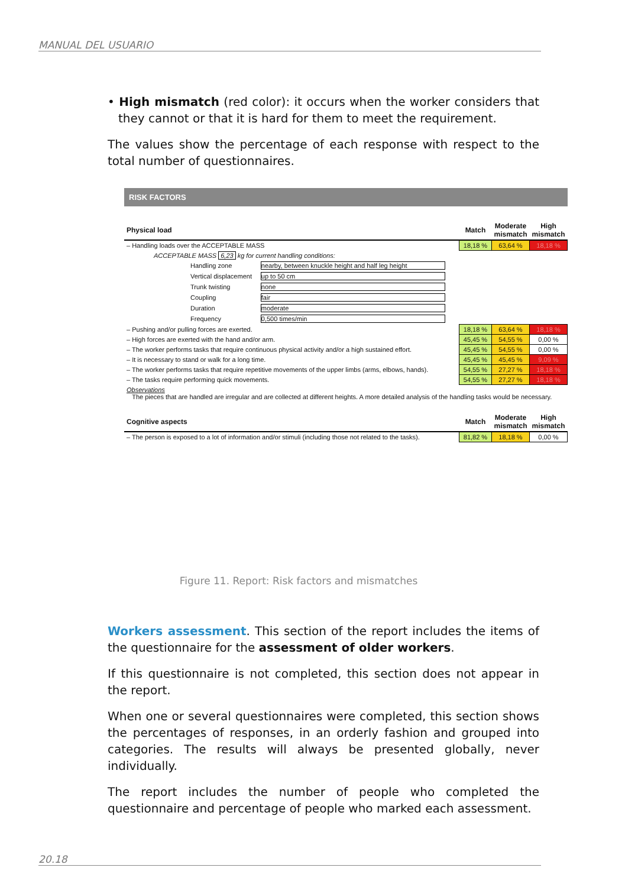MANUAL DEL USUARIO
• High mismatch (red color): it occurs when the worker considers that they cannot or that it is hard for them to meet the requirement.
The values show the percentage of each response with respect to the total number of questionnaires.
RISK FACTORS
| Physical load | | | Match | Moderate mismatch | High mismatch |
| – Handling loads over the ACCEPTABLE MASS | | | 18,18 % | 63,64 % | 18,18 % |
| ACCEPTABLE MASS 6,23 kg for current handling conditions: | | | | | |
| | Handling zone | nearby, between knuckle height and half leg height | | | |
| | Vertical displacement | up to 50 cm | | | |
| | Trunk twisting | none | | | |
| | Coupling | fair | | | |
| | Duration | moderate | | | |
| | Frequency | 0,500 times/min | | | |
| – Pushing and/or pulling forces are exerted. | | | 18,18 % | 63,64 % | 18,18 % |
| – High forces are exerted with the hand and/or arm. | | | 45,45 % | 54,55 % | 0,00 % |
| – The worker performs tasks that require continuous physical activity and/or a high sustained effort. | | | 45,45 % | 54,55 % | 0,00 % |
| – It is necessary to stand or walk for a long time. | | | 45,45 % | 45,45 % | 9,09 % |
| – The worker performs tasks that require repetitive movements of the upper limbs (arms, elbows, hands). | | | 54,55 % | 27,27 % | 18,18 % |
| – The tasks require performing quick movements. | | | 54,55 % | 27,27 % | 18,18 % |
| Observations The pieces that are handled are irregular and are collected at different heights. A more detailed analysis of the handling tasks would be necessary. | | | | | |
| Cognitive aspects | | | Match | Moderate mismatch | High mismatch |
| – The person is exposed to a lot of information and/or stimuli (including those not related to the tasks). | | | 81,82 % | 18,18 % | 0,00 % |
Figure 11. Report: Risk factors and mismatches
Workers assessment. This section of the report includes the items of the questionnaire for the assessment of older workers.
If this questionnaire is not completed, this section does not appear in the report.
When one or several questionnaires were completed, this section shows the percentages of responses, in an orderly fashion and grouped into categories. The results will always be presented globally, never individually.
The report includes the number of people who completed the questionnaire and percentage of people who marked each assessment.
20.18